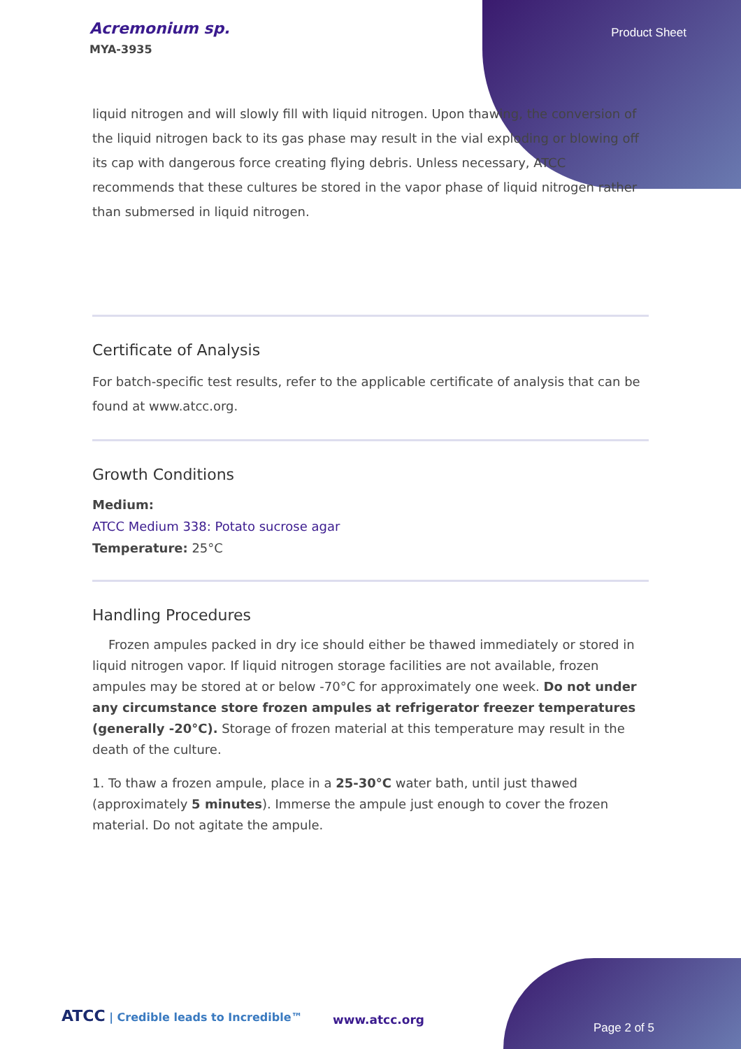Acremonium sp.
MYA-3935
Product Sheet
liquid nitrogen and will slowly fill with liquid nitrogen. Upon thawing, the conversion of the liquid nitrogen back to its gas phase may result in the vial exploding or blowing off its cap with dangerous force creating flying debris. Unless necessary, ATCC recommends that these cultures be stored in the vapor phase of liquid nitrogen rather than submersed in liquid nitrogen.
Certificate of Analysis
For batch-specific test results, refer to the applicable certificate of analysis that can be found at www.atcc.org.
Growth Conditions
Medium:
ATCC Medium 338: Potato sucrose agar
Temperature: 25°C
Handling Procedures
Frozen ampules packed in dry ice should either be thawed immediately or stored in liquid nitrogen vapor. If liquid nitrogen storage facilities are not available, frozen ampules may be stored at or below -70°C for approximately one week. Do not under any circumstance store frozen ampules at refrigerator freezer temperatures (generally -20°C). Storage of frozen material at this temperature may result in the death of the culture.
1. To thaw a frozen ampule, place in a 25-30°C water bath, until just thawed (approximately 5 minutes). Immerse the ampule just enough to cover the frozen material. Do not agitate the ampule.
ATCC | Credible leads to Incredible™
www.atcc.org
Page 2 of 5